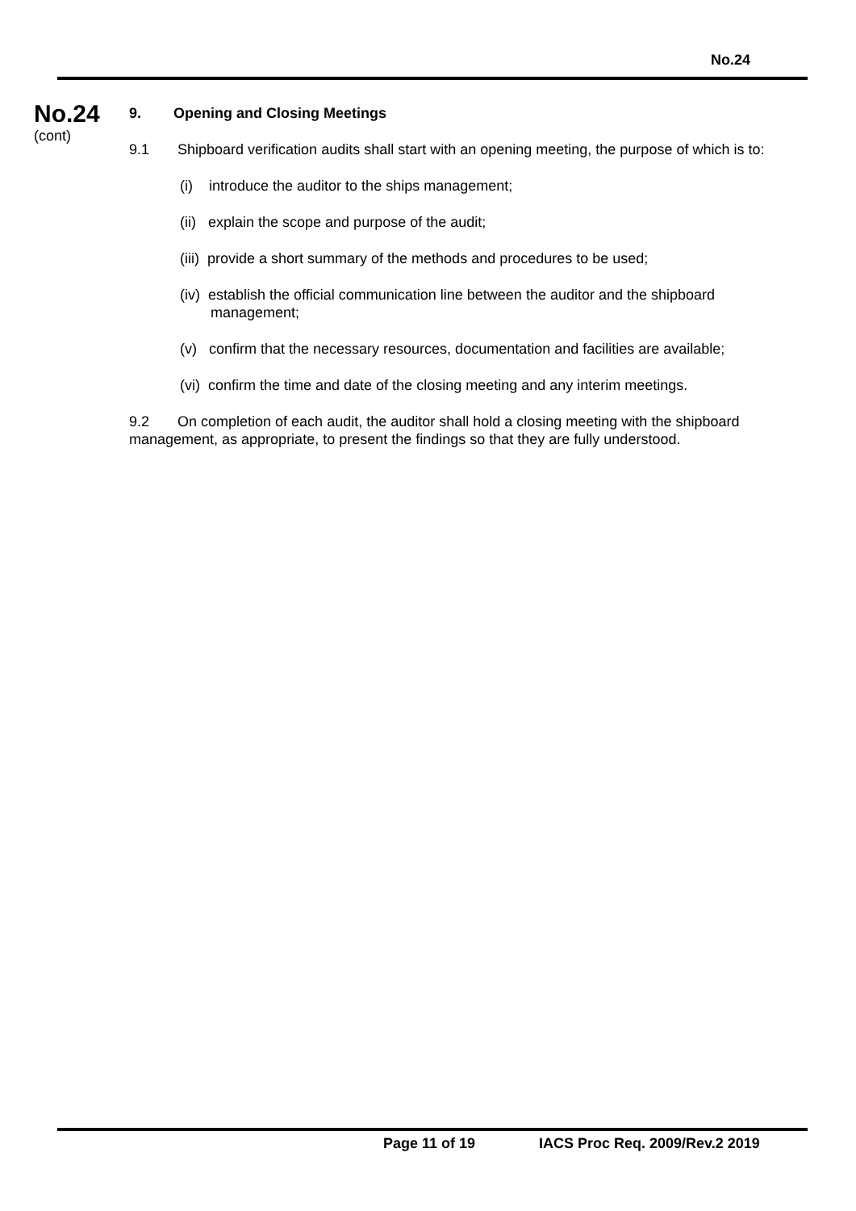No.24
No.24
(cont)
9. Opening and Closing Meetings
9.1 Shipboard verification audits shall start with an opening meeting, the purpose of which is to:
(i) introduce the auditor to the ships management;
(ii) explain the scope and purpose of the audit;
(iii) provide a short summary of the methods and procedures to be used;
(iv) establish the official communication line between the auditor and the shipboard management;
(v) confirm that the necessary resources, documentation and facilities are available;
(vi) confirm the time and date of the closing meeting and any interim meetings.
9.2 On completion of each audit, the auditor shall hold a closing meeting with the shipboard management, as appropriate, to present the findings so that they are fully understood.
Page 11 of 19 IACS Proc Req. 2009/Rev.2 2019